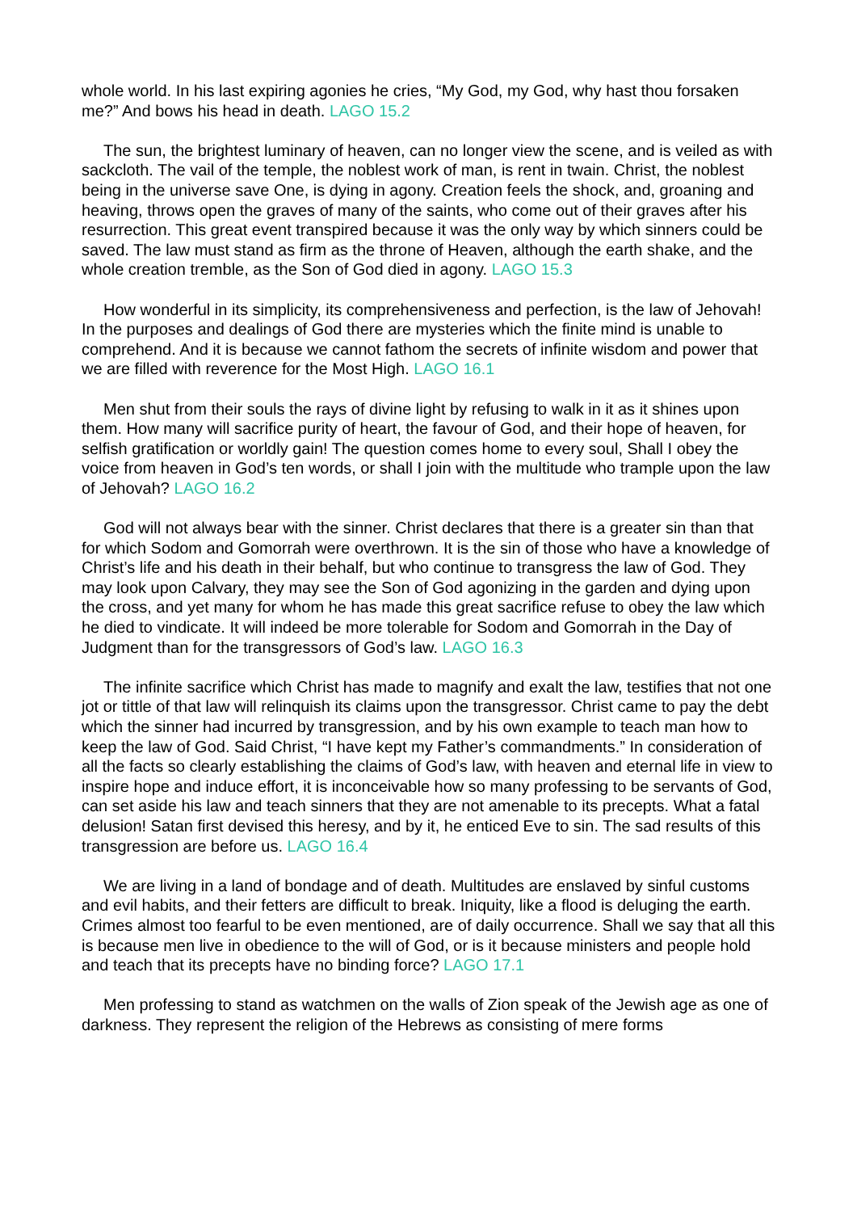whole world. In his last expiring agonies he cries, “My God, my God, why hast thou forsaken me?” And bows his head in death. LAGO 15.2
The sun, the brightest luminary of heaven, can no longer view the scene, and is veiled as with sackcloth. The vail of the temple, the noblest work of man, is rent in twain. Christ, the noblest being in the universe save One, is dying in agony. Creation feels the shock, and, groaning and heaving, throws open the graves of many of the saints, who come out of their graves after his resurrection. This great event transpired because it was the only way by which sinners could be saved. The law must stand as firm as the throne of Heaven, although the earth shake, and the whole creation tremble, as the Son of God died in agony. LAGO 15.3
How wonderful in its simplicity, its comprehensiveness and perfection, is the law of Jehovah! In the purposes and dealings of God there are mysteries which the finite mind is unable to comprehend. And it is because we cannot fathom the secrets of infinite wisdom and power that we are filled with reverence for the Most High. LAGO 16.1
Men shut from their souls the rays of divine light by refusing to walk in it as it shines upon them. How many will sacrifice purity of heart, the favour of God, and their hope of heaven, for selfish gratification or worldly gain! The question comes home to every soul, Shall I obey the voice from heaven in God’s ten words, or shall I join with the multitude who trample upon the law of Jehovah? LAGO 16.2
God will not always bear with the sinner. Christ declares that there is a greater sin than that for which Sodom and Gomorrah were overthrown. It is the sin of those who have a knowledge of Christ’s life and his death in their behalf, but who continue to transgress the law of God. They may look upon Calvary, they may see the Son of God agonizing in the garden and dying upon the cross, and yet many for whom he has made this great sacrifice refuse to obey the law which he died to vindicate. It will indeed be more tolerable for Sodom and Gomorrah in the Day of Judgment than for the transgressors of God’s law. LAGO 16.3
The infinite sacrifice which Christ has made to magnify and exalt the law, testifies that not one jot or tittle of that law will relinquish its claims upon the transgressor. Christ came to pay the debt which the sinner had incurred by transgression, and by his own example to teach man how to keep the law of God. Said Christ, “I have kept my Father’s commandments.” In consideration of all the facts so clearly establishing the claims of God’s law, with heaven and eternal life in view to inspire hope and induce effort, it is inconceivable how so many professing to be servants of God, can set aside his law and teach sinners that they are not amenable to its precepts. What a fatal delusion! Satan first devised this heresy, and by it, he enticed Eve to sin. The sad results of this transgression are before us. LAGO 16.4
We are living in a land of bondage and of death. Multitudes are enslaved by sinful customs and evil habits, and their fetters are difficult to break. Iniquity, like a flood is deluging the earth. Crimes almost too fearful to be even mentioned, are of daily occurrence. Shall we say that all this is because men live in obedience to the will of God, or is it because ministers and people hold and teach that its precepts have no binding force? LAGO 17.1
Men professing to stand as watchmen on the walls of Zion speak of the Jewish age as one of darkness. They represent the religion of the Hebrews as consisting of mere forms